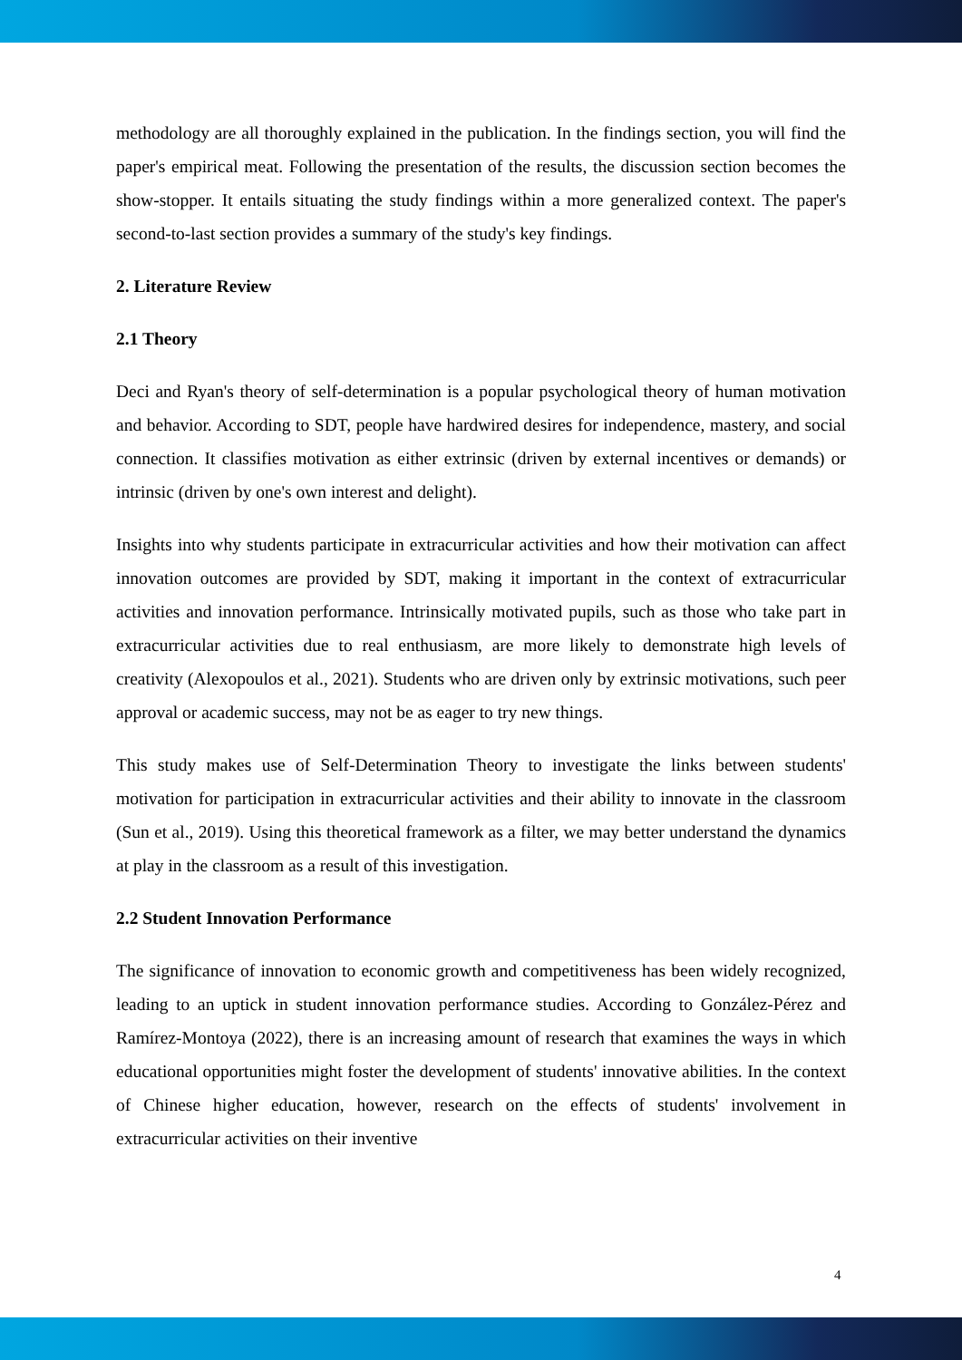methodology are all thoroughly explained in the publication. In the findings section, you will find the paper's empirical meat. Following the presentation of the results, the discussion section becomes the show-stopper. It entails situating the study findings within a more generalized context. The paper's second-to-last section provides a summary of the study's key findings.
2. Literature Review
2.1 Theory
Deci and Ryan's theory of self-determination is a popular psychological theory of human motivation and behavior. According to SDT, people have hardwired desires for independence, mastery, and social connection. It classifies motivation as either extrinsic (driven by external incentives or demands) or intrinsic (driven by one's own interest and delight).
Insights into why students participate in extracurricular activities and how their motivation can affect innovation outcomes are provided by SDT, making it important in the context of extracurricular activities and innovation performance. Intrinsically motivated pupils, such as those who take part in extracurricular activities due to real enthusiasm, are more likely to demonstrate high levels of creativity (Alexopoulos et al., 2021). Students who are driven only by extrinsic motivations, such peer approval or academic success, may not be as eager to try new things.
This study makes use of Self-Determination Theory to investigate the links between students' motivation for participation in extracurricular activities and their ability to innovate in the classroom (Sun et al., 2019). Using this theoretical framework as a filter, we may better understand the dynamics at play in the classroom as a result of this investigation.
2.2 Student Innovation Performance
The significance of innovation to economic growth and competitiveness has been widely recognized, leading to an uptick in student innovation performance studies. According to González-Pérez and Ramírez-Montoya (2022), there is an increasing amount of research that examines the ways in which educational opportunities might foster the development of students' innovative abilities. In the context of Chinese higher education, however, research on the effects of students' involvement in extracurricular activities on their inventive
4